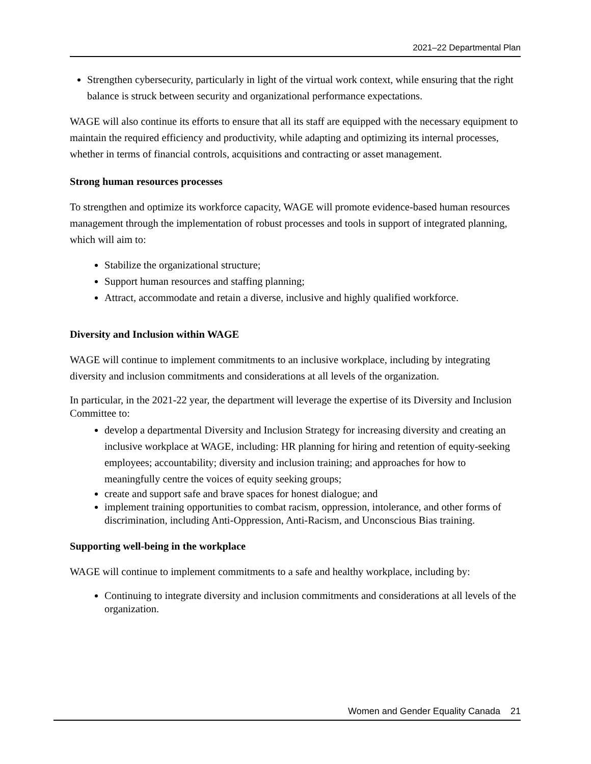2021–22 Departmental Plan
Strengthen cybersecurity, particularly in light of the virtual work context, while ensuring that the right balance is struck between security and organizational performance expectations.
WAGE will also continue its efforts to ensure that all its staff are equipped with the necessary equipment to maintain the required efficiency and productivity, while adapting and optimizing its internal processes, whether in terms of financial controls, acquisitions and contracting or asset management.
Strong human resources processes
To strengthen and optimize its workforce capacity, WAGE will promote evidence-based human resources management through the implementation of robust processes and tools in support of integrated planning, which will aim to:
Stabilize the organizational structure;
Support human resources and staffing planning;
Attract, accommodate and retain a diverse, inclusive and highly qualified workforce.
Diversity and Inclusion within WAGE
WAGE will continue to implement commitments to an inclusive workplace, including by integrating diversity and inclusion commitments and considerations at all levels of the organization.
In particular, in the 2021-22 year, the department will leverage the expertise of its Diversity and Inclusion Committee to:
develop a departmental Diversity and Inclusion Strategy for increasing diversity and creating an inclusive workplace at WAGE, including: HR planning for hiring and retention of equity-seeking employees; accountability; diversity and inclusion training; and approaches for how to meaningfully centre the voices of equity seeking groups;
create and support safe and brave spaces for honest dialogue; and
implement training opportunities to combat racism, oppression, intolerance, and other forms of discrimination, including Anti-Oppression, Anti-Racism, and Unconscious Bias training.
Supporting well-being in the workplace
WAGE will continue to implement commitments to a safe and healthy workplace, including by:
Continuing to integrate diversity and inclusion commitments and considerations at all levels of the organization.
Women and Gender Equality Canada 21